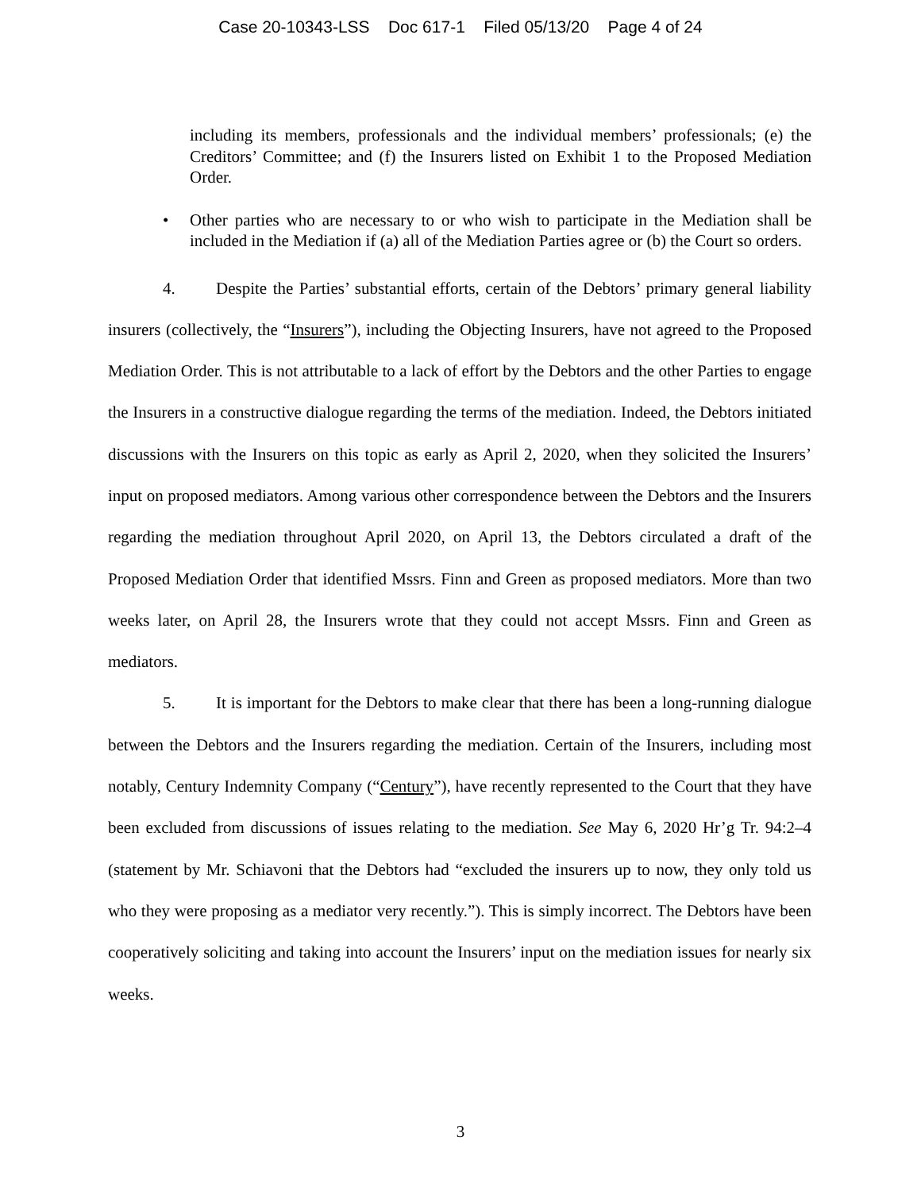Case 20-10343-LSS Doc 617-1 Filed 05/13/20 Page 4 of 24
including its members, professionals and the individual members’ professionals; (e) the Creditors’ Committee; and (f) the Insurers listed on Exhibit 1 to the Proposed Mediation Order.
• Other parties who are necessary to or who wish to participate in the Mediation shall be included in the Mediation if (a) all of the Mediation Parties agree or (b) the Court so orders.
4. Despite the Parties’ substantial efforts, certain of the Debtors’ primary general liability insurers (collectively, the “Insurers”), including the Objecting Insurers, have not agreed to the Proposed Mediation Order. This is not attributable to a lack of effort by the Debtors and the other Parties to engage the Insurers in a constructive dialogue regarding the terms of the mediation. Indeed, the Debtors initiated discussions with the Insurers on this topic as early as April 2, 2020, when they solicited the Insurers’ input on proposed mediators. Among various other correspondence between the Debtors and the Insurers regarding the mediation throughout April 2020, on April 13, the Debtors circulated a draft of the Proposed Mediation Order that identified Mssrs. Finn and Green as proposed mediators. More than two weeks later, on April 28, the Insurers wrote that they could not accept Mssrs. Finn and Green as mediators.
5. It is important for the Debtors to make clear that there has been a long-running dialogue between the Debtors and the Insurers regarding the mediation. Certain of the Insurers, including most notably, Century Indemnity Company (“Century”), have recently represented to the Court that they have been excluded from discussions of issues relating to the mediation. See May 6, 2020 Hr’g Tr. 94:2–4 (statement by Mr. Schiavoni that the Debtors had “excluded the insurers up to now, they only told us who they were proposing as a mediator very recently.”). This is simply incorrect. The Debtors have been cooperatively soliciting and taking into account the Insurers’ input on the mediation issues for nearly six weeks.
3